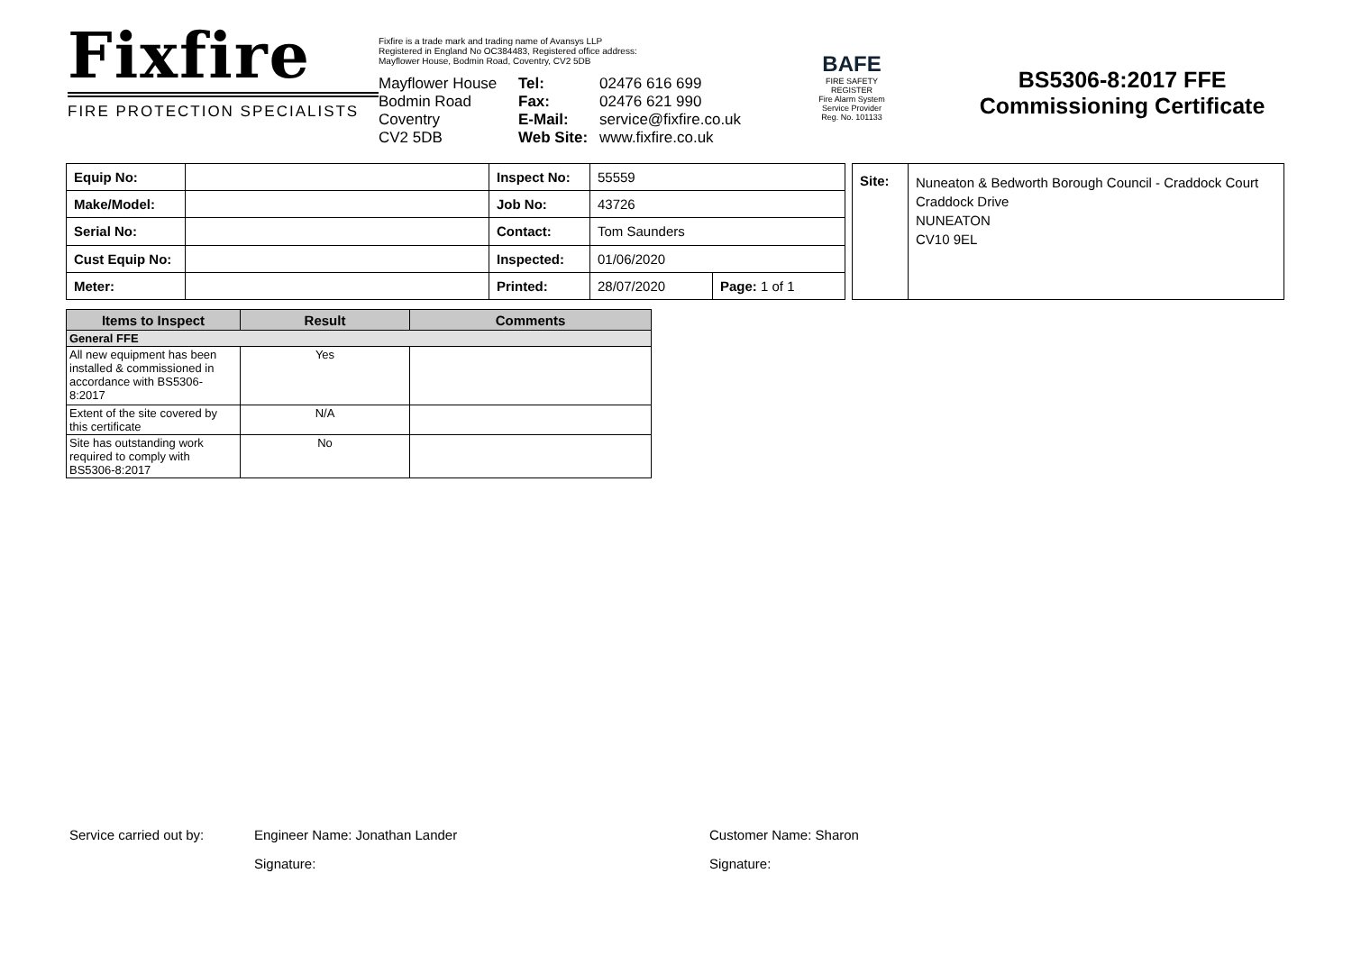Fixfire
FIRE PROTECTION SPECIALISTS
Fixfire is a trade mark and trading name of Avansys LLP
Registered in England No OC384483, Registered office address:
Mayflower House, Bodmin Road, Coventry, CV2 5DB
Mayflower House
Bodmin Road
Coventry
CV2 5DB
Tel:
Fax:
E-Mail:
Web Site:
02476 616 699
02476 621 990
service@fixfire.co.uk
www.fixfire.co.uk
BAFE
FIRE SAFETY REGISTER
Fire Alarm System Service Provider
Reg. No. 101133
BS5306-8:2017 FFE
Commissioning Certificate
| Equip No: | | Inspect No: | 55559 | |
| Make/Model: | | Job No: | 43726 | |
| Serial No: | | Contact: | Tom Saunders | |
| Cust Equip No: | | Inspected: | 01/06/2020 | |
| Meter: | | Printed: | 28/07/2020 | Page: 1 of 1 |
| Site: | Nuneaton & Bedworth Borough Council - Craddock Court Craddock Drive NUNEATON CV10 9EL |
| Items to Inspect | Result | Comments |
| --- | --- | --- |
| General FFE | | |
| All new equipment has been installed & commissioned in accordance with BS5306-8:2017 | Yes | |
| Extent of the site covered by this certificate | N/A | |
| Site has outstanding work required to comply with BS5306-8:2017 | No | |
Service carried out by: Engineer Name: Jonathan Lander Customer Name: Sharon
Signature: Signature: